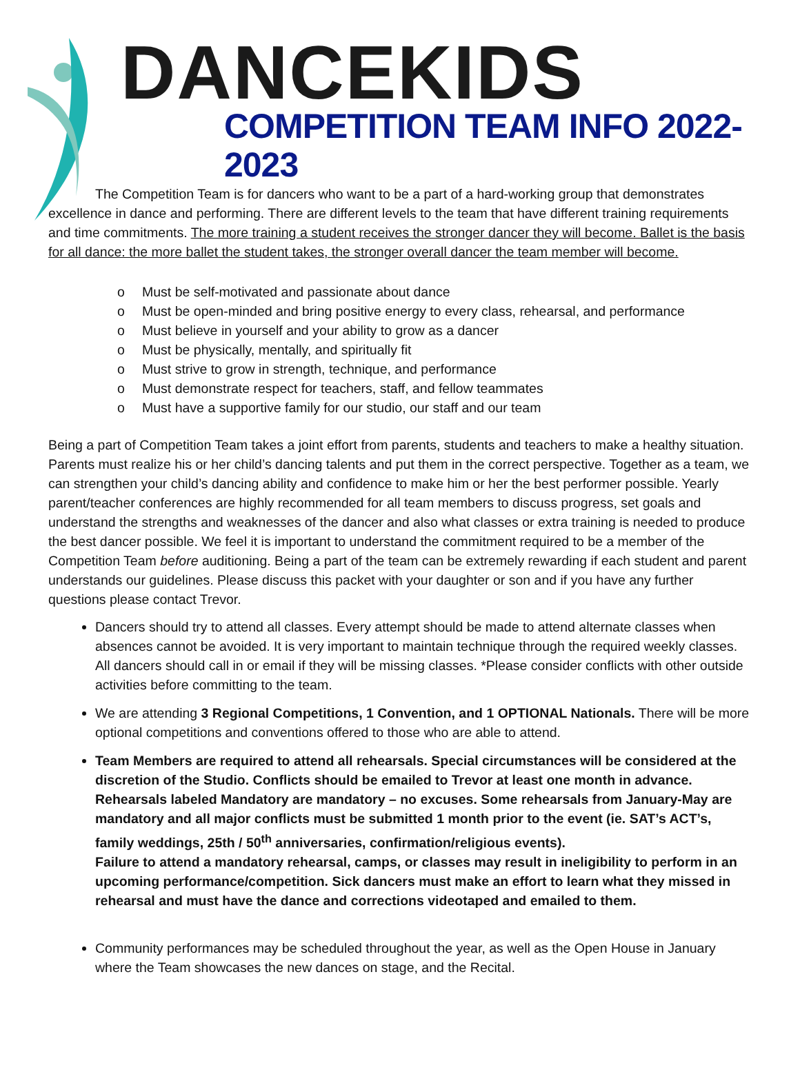DANCEKIDS
COMPETITION TEAM INFO 2022-2023
The Competition Team is for dancers who want to be a part of a hard-working group that demonstrates excellence in dance and performing. There are different levels to the team that have different training requirements and time commitments. The more training a student receives the stronger dancer they will become. Ballet is the basis for all dance: the more ballet the student takes, the stronger overall dancer the team member will become.
o Must be self-motivated and passionate about dance
o Must be open-minded and bring positive energy to every class, rehearsal, and performance
o Must believe in yourself and your ability to grow as a dancer
o Must be physically, mentally, and spiritually fit
o Must strive to grow in strength, technique, and performance
o Must demonstrate respect for teachers, staff, and fellow teammates
o Must have a supportive family for our studio, our staff and our team
Being a part of Competition Team takes a joint effort from parents, students and teachers to make a healthy situation. Parents must realize his or her child’s dancing talents and put them in the correct perspective. Together as a team, we can strengthen your child’s dancing ability and confidence to make him or her the best performer possible. Yearly parent/teacher conferences are highly recommended for all team members to discuss progress, set goals and understand the strengths and weaknesses of the dancer and also what classes or extra training is needed to produce the best dancer possible. We feel it is important to understand the commitment required to be a member of the Competition Team before auditioning. Being a part of the team can be extremely rewarding if each student and parent understands our guidelines. Please discuss this packet with your daughter or son and if you have any further questions please contact Trevor.
Dancers should try to attend all classes. Every attempt should be made to attend alternate classes when absences cannot be avoided. It is very important to maintain technique through the required weekly classes. All dancers should call in or email if they will be missing classes. *Please consider conflicts with other outside activities before committing to the team.
We are attending 3 Regional Competitions, 1 Convention, and 1 OPTIONAL Nationals. There will be more optional competitions and conventions offered to those who are able to attend.
Team Members are required to attend all rehearsals. Special circumstances will be considered at the discretion of the Studio. Conflicts should be emailed to Trevor at least one month in advance. Rehearsals labeled Mandatory are mandatory – no excuses. Some rehearsals from January-May are mandatory and all major conflicts must be submitted 1 month prior to the event (ie. SAT’s ACT’s, family weddings, 25th / 50<sup>th</sup> anniversaries, confirmation/religious events).
Failure to attend a mandatory rehearsal, camps, or classes may result in ineligibility to perform in an upcoming performance/competition. Sick dancers must make an effort to learn what they missed in rehearsal and must have the dance and corrections videotaped and emailed to them.
Community performances may be scheduled throughout the year, as well as the Open House in January where the Team showcases the new dances on stage, and the Recital.